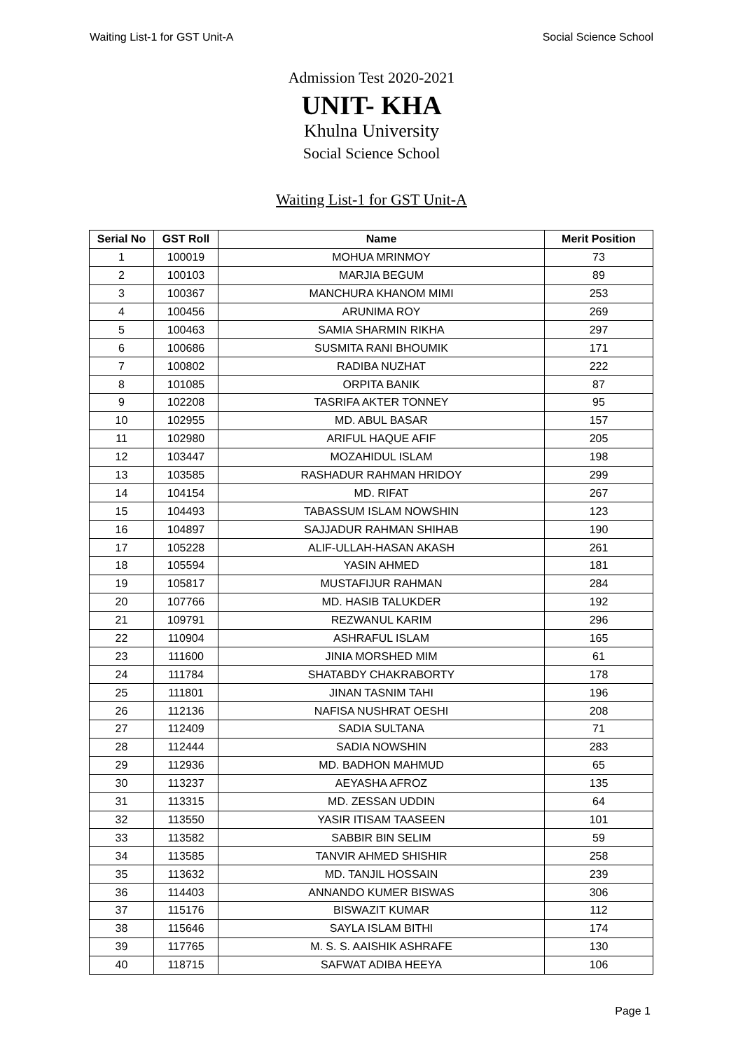Waiting List-1 for GST Unit-A Social Science School
Admission Test 2020-2021
UNIT- KHA
Khulna University
Social Science School
Waiting List-1 for GST Unit-A
| Serial No | GST Roll | Name | Merit Position |
| --- | --- | --- | --- |
| 1 | 100019 | MOHUA MRINMOY | 73 |
| 2 | 100103 | MARJIA BEGUM | 89 |
| 3 | 100367 | MANCHURA KHANOM MIMI | 253 |
| 4 | 100456 | ARUNIMA ROY | 269 |
| 5 | 100463 | SAMIA SHARMIN RIKHA | 297 |
| 6 | 100686 | SUSMITA RANI BHOUMIK | 171 |
| 7 | 100802 | RADIBA NUZHAT | 222 |
| 8 | 101085 | ORPITA BANIK | 87 |
| 9 | 102208 | TASRIFA AKTER TONNEY | 95 |
| 10 | 102955 | MD. ABUL BASAR | 157 |
| 11 | 102980 | ARIFUL HAQUE AFIF | 205 |
| 12 | 103447 | MOZAHIDUL ISLAM | 198 |
| 13 | 103585 | RASHADUR RAHMAN HRIDOY | 299 |
| 14 | 104154 | MD. RIFAT | 267 |
| 15 | 104493 | TABASSUM ISLAM NOWSHIN | 123 |
| 16 | 104897 | SAJJADUR RAHMAN SHIHAB | 190 |
| 17 | 105228 | ALIF-ULLAH-HASAN AKASH | 261 |
| 18 | 105594 | YASIN AHMED | 181 |
| 19 | 105817 | MUSTAFIJUR RAHMAN | 284 |
| 20 | 107766 | MD. HASIB TALUKDER | 192 |
| 21 | 109791 | REZWANUL KARIM | 296 |
| 22 | 110904 | ASHRAFUL ISLAM | 165 |
| 23 | 111600 | JINIA MORSHED MIM | 61 |
| 24 | 111784 | SHATABDY CHAKRABORTY | 178 |
| 25 | 111801 | JINAN TASNIM TAHI | 196 |
| 26 | 112136 | NAFISA NUSHRAT OESHI | 208 |
| 27 | 112409 | SADIA SULTANA | 71 |
| 28 | 112444 | SADIA NOWSHIN | 283 |
| 29 | 112936 | MD. BADHON MAHMUD | 65 |
| 30 | 113237 | AEYASHA AFROZ | 135 |
| 31 | 113315 | MD. ZESSAN UDDIN | 64 |
| 32 | 113550 | YASIR ITISAM TAASEEN | 101 |
| 33 | 113582 | SABBIR BIN SELIM | 59 |
| 34 | 113585 | TANVIR AHMED SHISHIR | 258 |
| 35 | 113632 | MD. TANJIL HOSSAIN | 239 |
| 36 | 114403 | ANNANDO KUMER BISWAS | 306 |
| 37 | 115176 | BISWAZIT KUMAR | 112 |
| 38 | 115646 | SAYLA ISLAM BITHI | 174 |
| 39 | 117765 | M. S. S. AAISHIK ASHRAFE | 130 |
| 40 | 118715 | SAFWAT ADIBA HEEYA | 106 |
Page 1